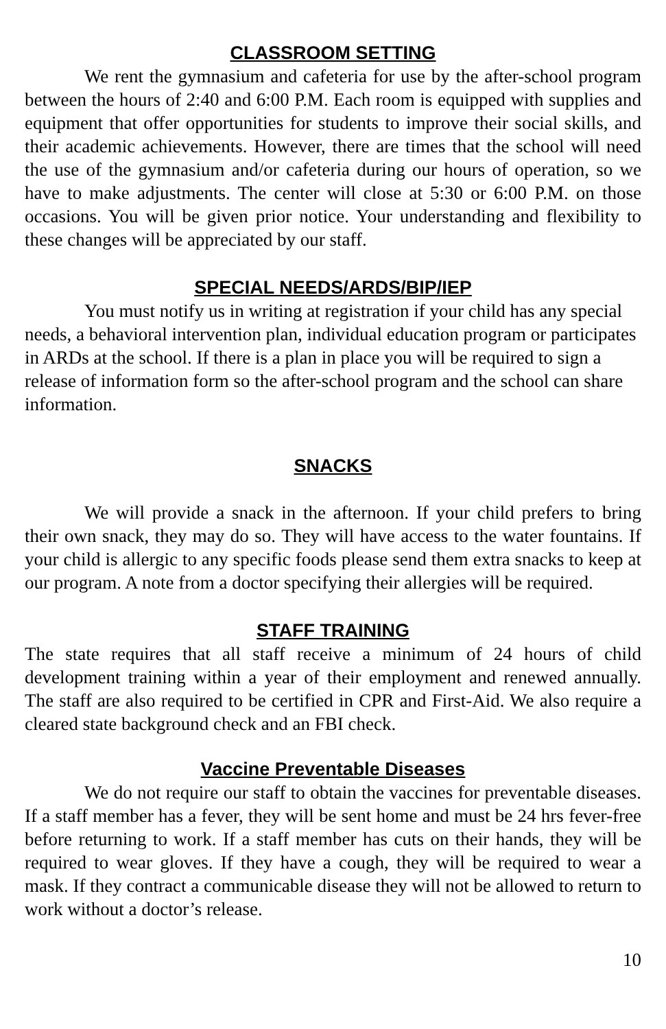CLASSROOM SETTING
We rent the gymnasium and cafeteria for use by the after-school program between the hours of 2:40 and 6:00 P.M. Each room is equipped with supplies and equipment that offer opportunities for students to improve their social skills, and their academic achievements. However, there are times that the school will need the use of the gymnasium and/or cafeteria during our hours of operation, so we have to make adjustments. The center will close at 5:30 or 6:00 P.M. on those occasions. You will be given prior notice. Your understanding and flexibility to these changes will be appreciated by our staff.
SPECIAL NEEDS/ARDS/BIP/IEP
You must notify us in writing at registration if your child has any special needs, a behavioral intervention plan, individual education program or participates in ARDs at the school. If there is a plan in place you will be required to sign a release of information form so the after-school program and the school can share information.
SNACKS
We will provide a snack in the afternoon. If your child prefers to bring their own snack, they may do so. They will have access to the water fountains. If your child is allergic to any specific foods please send them extra snacks to keep at our program. A note from a doctor specifying their allergies will be required.
STAFF TRAINING
The state requires that all staff receive a minimum of 24 hours of child development training within a year of their employment and renewed annually. The staff are also required to be certified in CPR and First-Aid. We also require a cleared state background check and an FBI check.
Vaccine Preventable Diseases
We do not require our staff to obtain the vaccines for preventable diseases. If a staff member has a fever, they will be sent home and must be 24 hrs fever-free before returning to work. If a staff member has cuts on their hands, they will be required to wear gloves. If they have a cough, they will be required to wear a mask. If they contract a communicable disease they will not be allowed to return to work without a doctor’s release.
10